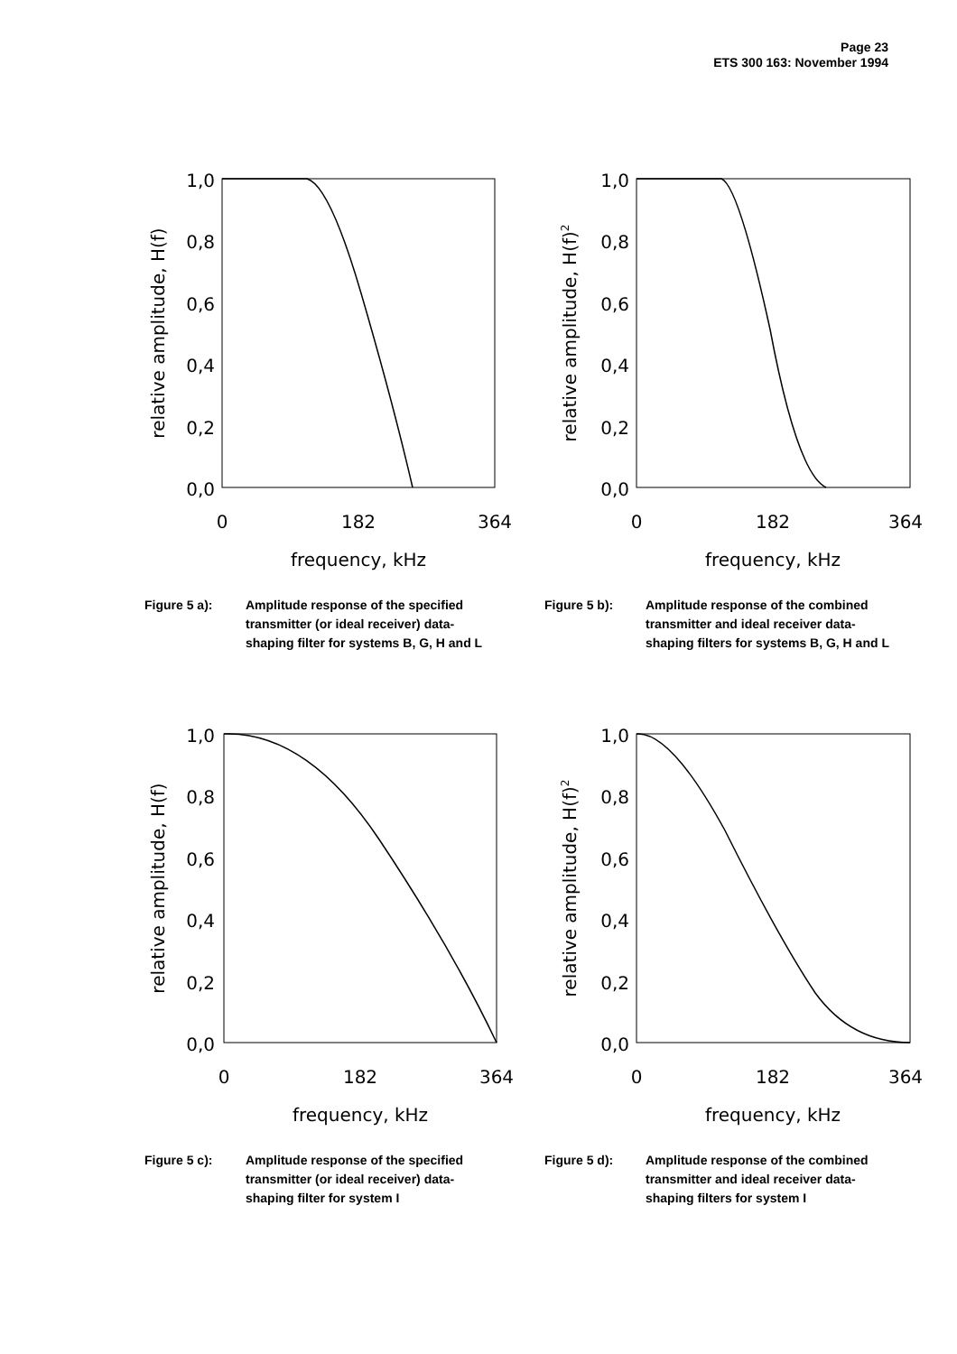Page 23
ETS 300 163: November 1994
1,0
0,8
0,6
0,4
0,2
0,0
0
182
364
frequency, kHz
relative amplitude, H(f)
Figure 5 a): Amplitude response of the specified transmitter (or ideal receiver) data-shaping filter for systems B, G, H and L
1,0
0,8
0,6
0,4
0,2
0,0
0
182
364
frequency, kHz
relative amplitude, H(f)2
Figure 5 b): Amplitude response of the combined transmitter and ideal receiver data-shaping filters for systems B, G, H and L
1,0
0,8
0,6
0,4
0,2
0,0
0
182
364
frequency, kHz
relative amplitude, H(f)
Figure 5 c): Amplitude response of the specified transmitter (or ideal receiver) data-shaping filter for system I
1,0
0,8
0,6
0,4
0,2
0,0
0
182
364
frequency, kHz
relative amplitude, H(f)2
Figure 5 d): Amplitude response of the combined transmitter and ideal receiver data-shaping filters for system I